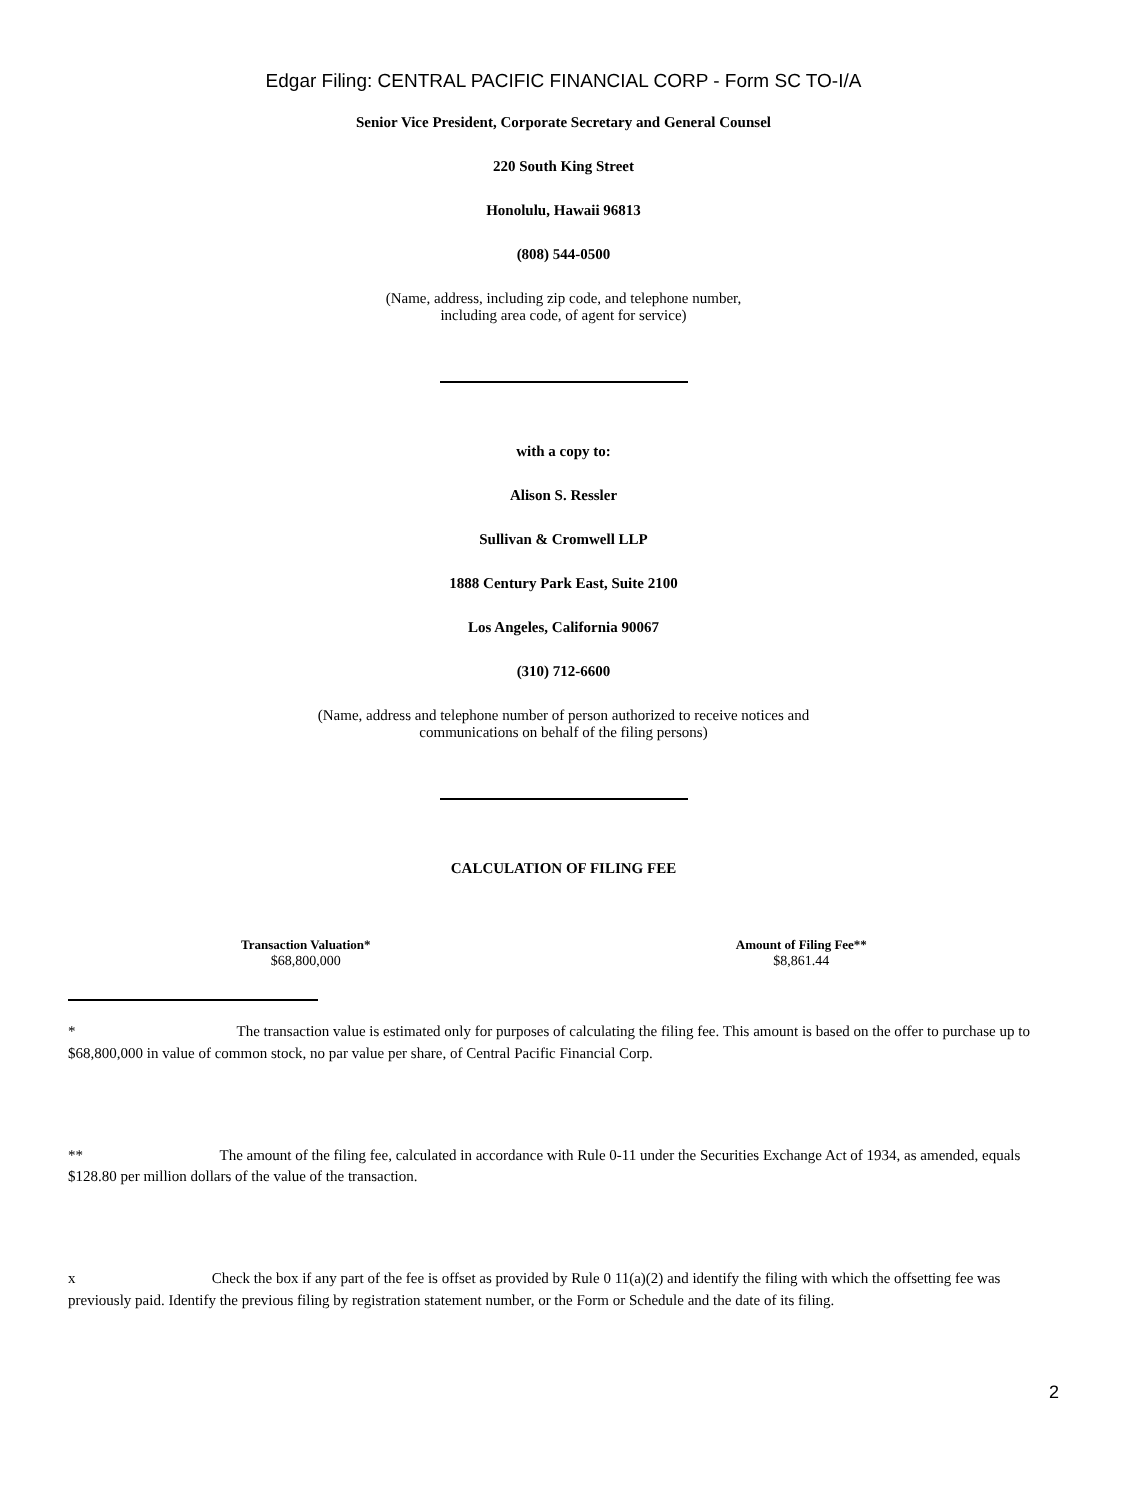Edgar Filing: CENTRAL PACIFIC FINANCIAL CORP - Form SC TO-I/A
Senior Vice President, Corporate Secretary and General Counsel
220 South King Street
Honolulu, Hawaii 96813
(808) 544-0500
(Name, address, including zip code, and telephone number,
including area code, of agent for service)
with a copy to:
Alison S. Ressler
Sullivan & Cromwell LLP
1888 Century Park East, Suite 2100
Los Angeles, California 90067
(310) 712-6600
(Name, address and telephone number of person authorized to receive notices and
communications on behalf of the filing persons)
CALCULATION OF FILING FEE
| Transaction Valuation* | Amount of Filing Fee** |
| --- | --- |
| $68,800,000 | $8,861.44 |
* The transaction value is estimated only for purposes of calculating the filing fee. This amount is based on the offer to purchase up to $68,800,000 in value of common stock, no par value per share, of Central Pacific Financial Corp.
** The amount of the filing fee, calculated in accordance with Rule 0-11 under the Securities Exchange Act of 1934, as amended, equals $128.80 per million dollars of the value of the transaction.
x Check the box if any part of the fee is offset as provided by Rule 0 11(a)(2) and identify the filing with which the offsetting fee was previously paid. Identify the previous filing by registration statement number, or the Form or Schedule and the date of its filing.
2